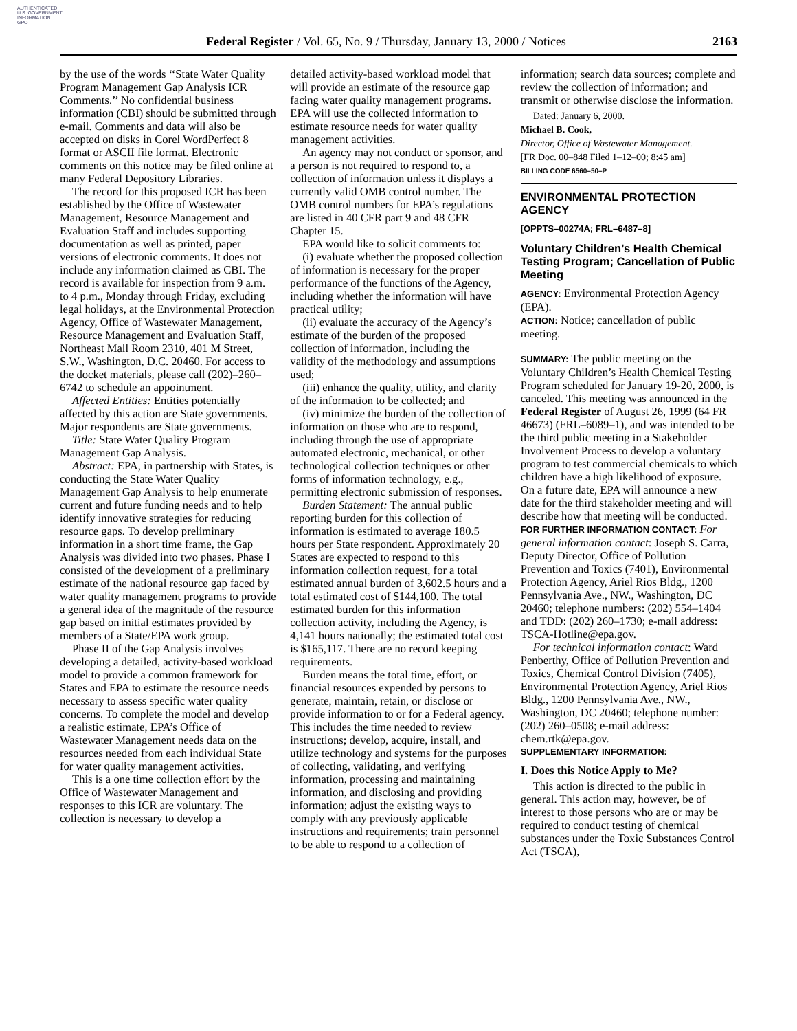AUTHENTICATED
U.S. GOVERNMENT
INFORMATION
GPO
Federal Register / Vol. 65, No. 9 / Thursday, January 13, 2000 / Notices 2163
by the use of the words ‘‘State Water Quality Program Management Gap Analysis ICR Comments.’’ No confidential business information (CBI) should be submitted through e-mail. Comments and data will also be accepted on disks in Corel WordPerfect 8 format or ASCII file format. Electronic comments on this notice may be filed online at many Federal Depository Libraries.
The record for this proposed ICR has been established by the Office of Wastewater Management, Resource Management and Evaluation Staff and includes supporting documentation as well as printed, paper versions of electronic comments. It does not include any information claimed as CBI. The record is available for inspection from 9 a.m. to 4 p.m., Monday through Friday, excluding legal holidays, at the Environmental Protection Agency, Office of Wastewater Management, Resource Management and Evaluation Staff, Northeast Mall Room 2310, 401 M Street, S.W., Washington, D.C. 20460. For access to the docket materials, please call (202)–260–6742 to schedule an appointment.
Affected Entities: Entities potentially affected by this action are State governments. Major respondents are State governments.
Title: State Water Quality Program Management Gap Analysis.
Abstract: EPA, in partnership with States, is conducting the State Water Quality Management Gap Analysis to help enumerate current and future funding needs and to help identify innovative strategies for reducing resource gaps. To develop preliminary information in a short time frame, the Gap Analysis was divided into two phases. Phase I consisted of the development of a preliminary estimate of the national resource gap faced by water quality management programs to provide a general idea of the magnitude of the resource gap based on initial estimates provided by members of a State/EPA work group.
Phase II of the Gap Analysis involves developing a detailed, activity-based workload model to provide a common framework for States and EPA to estimate the resource needs necessary to assess specific water quality concerns. To complete the model and develop a realistic estimate, EPA’s Office of Wastewater Management needs data on the resources needed from each individual State for water quality management activities.
This is a one time collection effort by the Office of Wastewater Management and responses to this ICR are voluntary. The collection is necessary to develop a
detailed activity-based workload model that will provide an estimate of the resource gap facing water quality management programs. EPA will use the collected information to estimate resource needs for water quality management activities.
An agency may not conduct or sponsor, and a person is not required to respond to, a collection of information unless it displays a currently valid OMB control number. The OMB control numbers for EPA’s regulations are listed in 40 CFR part 9 and 48 CFR Chapter 15.
EPA would like to solicit comments to:
(i) evaluate whether the proposed collection of information is necessary for the proper performance of the functions of the Agency, including whether the information will have practical utility;
(ii) evaluate the accuracy of the Agency’s estimate of the burden of the proposed collection of information, including the validity of the methodology and assumptions used;
(iii) enhance the quality, utility, and clarity of the information to be collected; and
(iv) minimize the burden of the collection of information on those who are to respond, including through the use of appropriate automated electronic, mechanical, or other technological collection techniques or other forms of information technology, e.g., permitting electronic submission of responses.
Burden Statement: The annual public reporting burden for this collection of information is estimated to average 180.5 hours per State respondent. Approximately 20 States are expected to respond to this information collection request, for a total estimated annual burden of 3,602.5 hours and a total estimated cost of $144,100. The total estimated burden for this information collection activity, including the Agency, is 4,141 hours nationally; the estimated total cost is $165,117. There are no record keeping requirements.
Burden means the total time, effort, or financial resources expended by persons to generate, maintain, retain, or disclose or provide information to or for a Federal agency. This includes the time needed to review instructions; develop, acquire, install, and utilize technology and systems for the purposes of collecting, validating, and verifying information, processing and maintaining information, and disclosing and providing information; adjust the existing ways to comply with any previously applicable instructions and requirements; train personnel to be able to respond to a collection of
information; search data sources; complete and review the collection of information; and transmit or otherwise disclose the information.
Dated: January 6, 2000.
Michael B. Cook,
Director, Office of Wastewater Management.
[FR Doc. 00–848 Filed 1–12–00; 8:45 am]
BILLING CODE 6560–50–P
ENVIRONMENTAL PROTECTION AGENCY
[OPPTS–00274A; FRL–6487–8]
Voluntary Children’s Health Chemical Testing Program; Cancellation of Public Meeting
AGENCY: Environmental Protection Agency (EPA).
ACTION: Notice; cancellation of public meeting.
SUMMARY: The public meeting on the Voluntary Children’s Health Chemical Testing Program scheduled for January 19-20, 2000, is canceled. This meeting was announced in the Federal Register of August 26, 1999 (64 FR 46673) (FRL–6089–1), and was intended to be the third public meeting in a Stakeholder Involvement Process to develop a voluntary program to test commercial chemicals to which children have a high likelihood of exposure. On a future date, EPA will announce a new date for the third stakeholder meeting and will describe how that meeting will be conducted.
FOR FURTHER INFORMATION CONTACT: For general information contact: Joseph S. Carra, Deputy Director, Office of Pollution Prevention and Toxics (7401), Environmental Protection Agency, Ariel Rios Bldg., 1200 Pennsylvania Ave., NW., Washington, DC 20460; telephone numbers: (202) 554–1404 and TDD: (202) 260–1730; e-mail address: TSCA-Hotline@epa.gov.
For technical information contact: Ward Penberthy, Office of Pollution Prevention and Toxics, Chemical Control Division (7405), Environmental Protection Agency, Ariel Rios Bldg., 1200 Pennsylvania Ave., NW., Washington, DC 20460; telephone number: (202) 260–0508; e-mail address: chem.rtk@epa.gov.
SUPPLEMENTARY INFORMATION:
I. Does this Notice Apply to Me?
This action is directed to the public in general. This action may, however, be of interest to those persons who are or may be required to conduct testing of chemical substances under the Toxic Substances Control Act (TSCA),